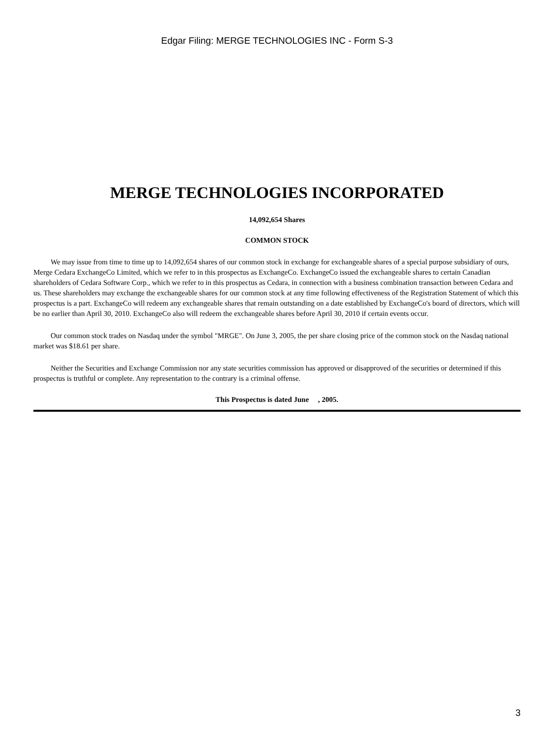Edgar Filing: MERGE TECHNOLOGIES INC - Form S-3
MERGE TECHNOLOGIES INCORPORATED
14,092,654 Shares
COMMON STOCK
We may issue from time to time up to 14,092,654 shares of our common stock in exchange for exchangeable shares of a special purpose subsidiary of ours, Merge Cedara ExchangeCo Limited, which we refer to in this prospectus as ExchangeCo. ExchangeCo issued the exchangeable shares to certain Canadian shareholders of Cedara Software Corp., which we refer to in this prospectus as Cedara, in connection with a business combination transaction between Cedara and us. These shareholders may exchange the exchangeable shares for our common stock at any time following effectiveness of the Registration Statement of which this prospectus is a part. ExchangeCo will redeem any exchangeable shares that remain outstanding on a date established by ExchangeCo's board of directors, which will be no earlier than April 30, 2010. ExchangeCo also will redeem the exchangeable shares before April 30, 2010 if certain events occur.
Our common stock trades on Nasdaq under the symbol "MRGE". On June 3, 2005, the per share closing price of the common stock on the Nasdaq national market was $18.61 per share.
Neither the Securities and Exchange Commission nor any state securities commission has approved or disapproved of the securities or determined if this prospectus is truthful or complete. Any representation to the contrary is a criminal offense.
This Prospectus is dated June , 2005.
3